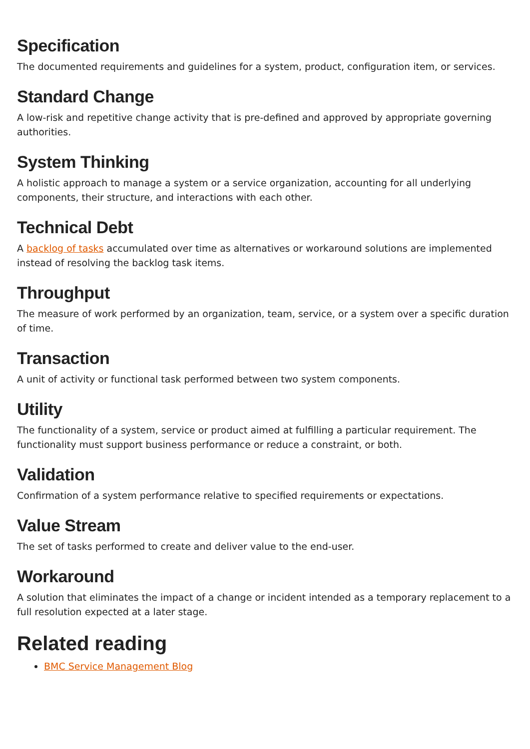Specification
The documented requirements and guidelines for a system, product, configuration item, or services.
Standard Change
A low-risk and repetitive change activity that is pre-defined and approved by appropriate governing authorities.
System Thinking
A holistic approach to manage a system or a service organization, accounting for all underlying components, their structure, and interactions with each other.
Technical Debt
A backlog of tasks accumulated over time as alternatives or workaround solutions are implemented instead of resolving the backlog task items.
Throughput
The measure of work performed by an organization, team, service, or a system over a specific duration of time.
Transaction
A unit of activity or functional task performed between two system components.
Utility
The functionality of a system, service or product aimed at fulfilling a particular requirement. The functionality must support business performance or reduce a constraint, or both.
Validation
Confirmation of a system performance relative to specified requirements or expectations.
Value Stream
The set of tasks performed to create and deliver value to the end-user.
Workaround
A solution that eliminates the impact of a change or incident intended as a temporary replacement to a full resolution expected at a later stage.
Related reading
BMC Service Management Blog